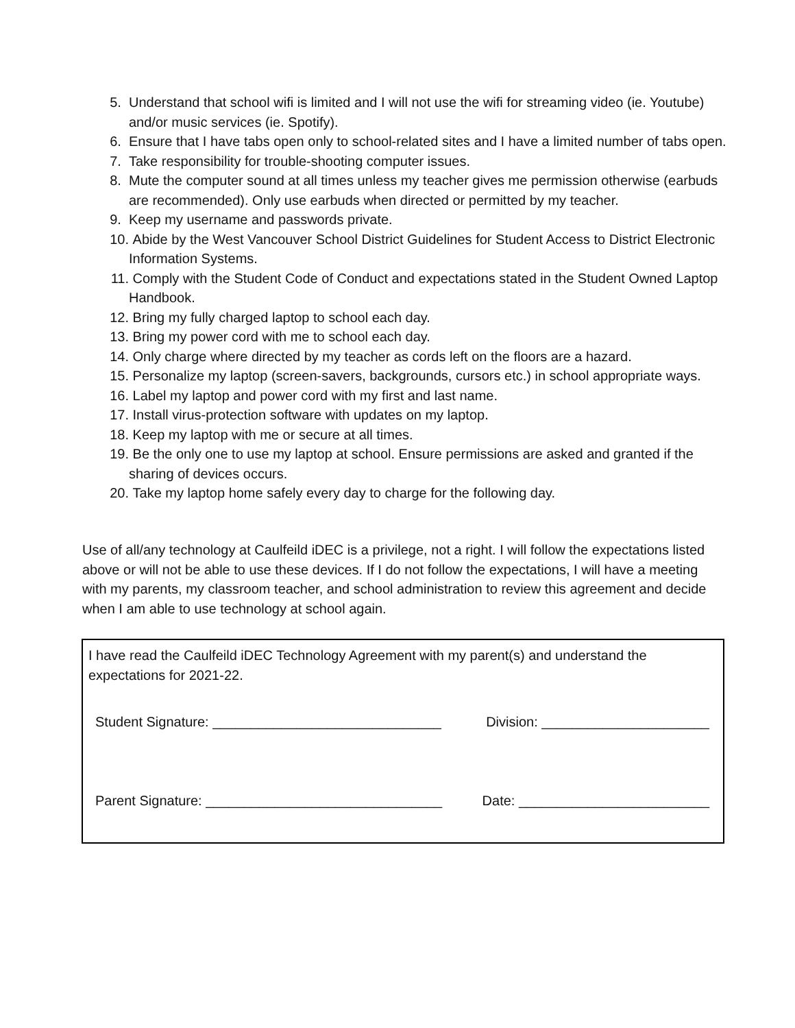5. Understand that school wifi is limited and I will not use the wifi for streaming video (ie. Youtube) and/or music services (ie. Spotify).
6. Ensure that I have tabs open only to school-related sites and I have a limited number of tabs open.
7. Take responsibility for trouble-shooting computer issues.
8. Mute the computer sound at all times unless my teacher gives me permission otherwise (earbuds are recommended). Only use earbuds when directed or permitted by my teacher.
9. Keep my username and passwords private.
10. Abide by the West Vancouver School District Guidelines for Student Access to District Electronic Information Systems.
11. Comply with the Student Code of Conduct and expectations stated in the Student Owned Laptop Handbook.
12. Bring my fully charged laptop to school each day.
13. Bring my power cord with me to school each day.
14. Only charge where directed by my teacher as cords left on the floors are a hazard.
15. Personalize my laptop (screen-savers, backgrounds, cursors etc.) in school appropriate ways.
16. Label my laptop and power cord with my first and last name.
17. Install virus-protection software with updates on my laptop.
18. Keep my laptop with me or secure at all times.
19. Be the only one to use my laptop at school. Ensure permissions are asked and granted if the sharing of devices occurs.
20. Take my laptop home safely every day to charge for the following day.
Use of all/any technology at Caulfeild iDEC is a privilege, not a right. I will follow the expectations listed above or will not be able to use these devices. If I do not follow the expectations, I will have a meeting with my parents, my classroom teacher, and school administration to review this agreement and decide when I am able to use technology at school again.
I have read the Caulfeild iDEC Technology Agreement with my parent(s) and understand the expectations for 2021-22.
Student Signature: ______________________________ Division: ______________________
Parent Signature: _______________________________ Date: _________________________